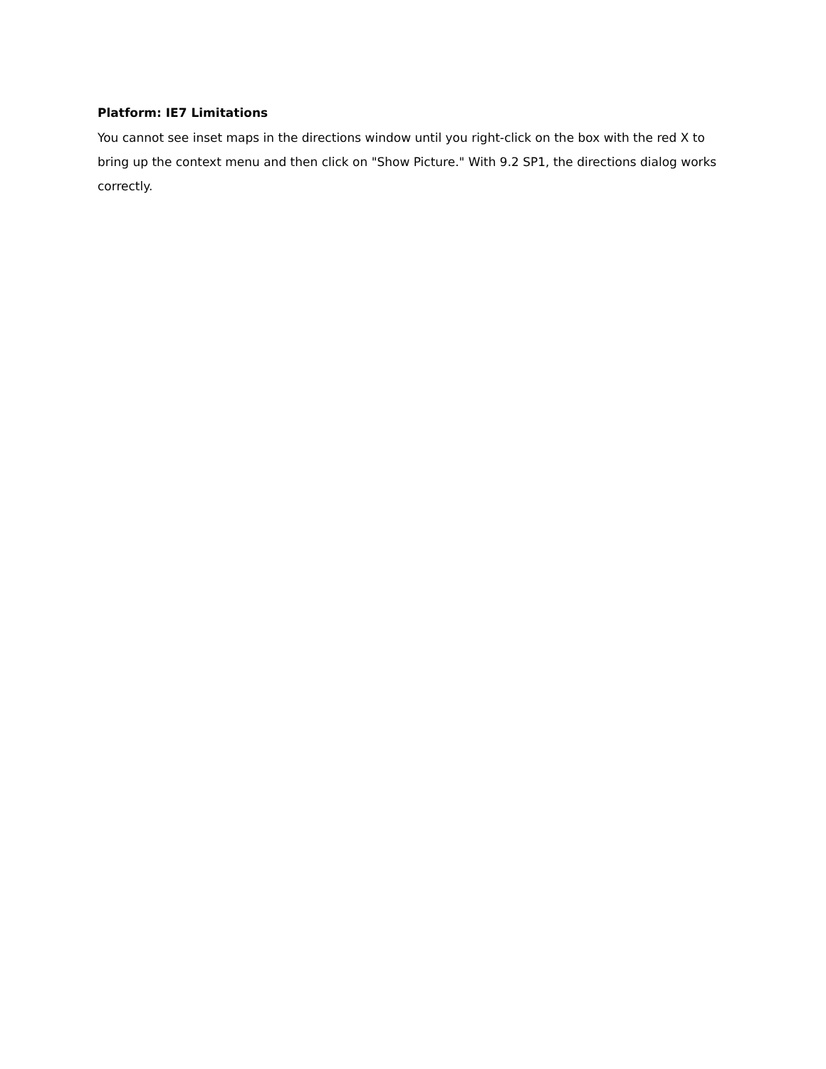Platform: IE7 Limitations
You cannot see inset maps in the directions window until you right-click on the box with the red X to bring up the context menu and then click on "Show Picture." With 9.2 SP1, the directions dialog works correctly.